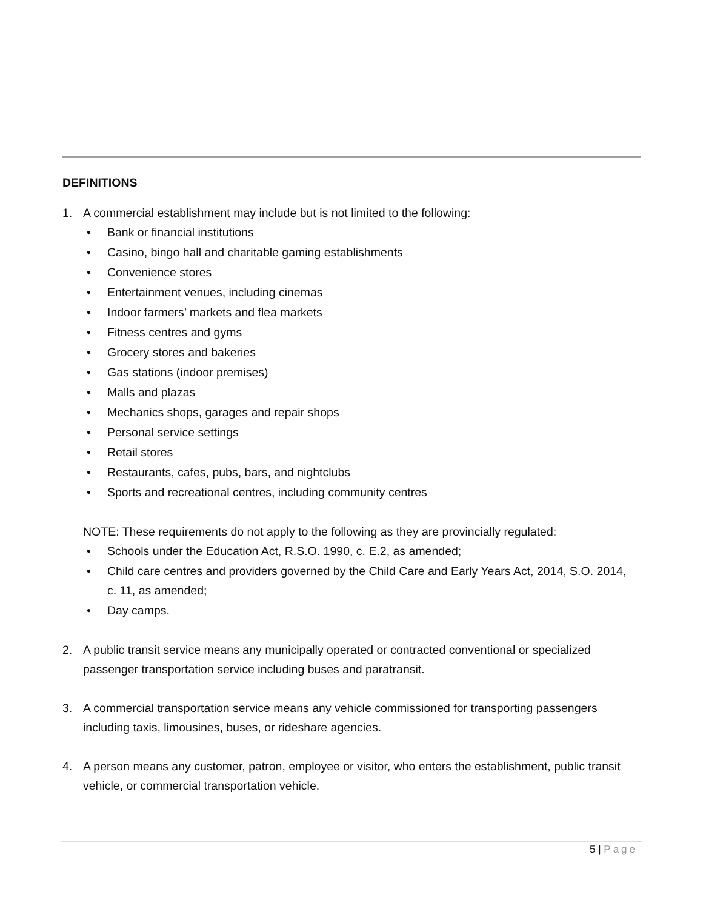DEFINITIONS
1. A commercial establishment may include but is not limited to the following:
• Bank or financial institutions
• Casino, bingo hall and charitable gaming establishments
• Convenience stores
• Entertainment venues, including cinemas
• Indoor farmers’ markets and flea markets
• Fitness centres and gyms
• Grocery stores and bakeries
• Gas stations (indoor premises)
• Malls and plazas
• Mechanics shops, garages and repair shops
• Personal service settings
• Retail stores
• Restaurants, cafes, pubs, bars, and nightclubs
• Sports and recreational centres, including community centres
NOTE: These requirements do not apply to the following as they are provincially regulated:
• Schools under the Education Act, R.S.O. 1990, c. E.2, as amended;
• Child care centres and providers governed by the Child Care and Early Years Act, 2014, S.O. 2014, c. 11, as amended;
• Day camps.
2. A public transit service means any municipally operated or contracted conventional or specialized passenger transportation service including buses and paratransit.
3. A commercial transportation service means any vehicle commissioned for transporting passengers including taxis, limousines, buses, or rideshare agencies.
4. A person means any customer, patron, employee or visitor, who enters the establishment, public transit vehicle, or commercial transportation vehicle.
5 | Page